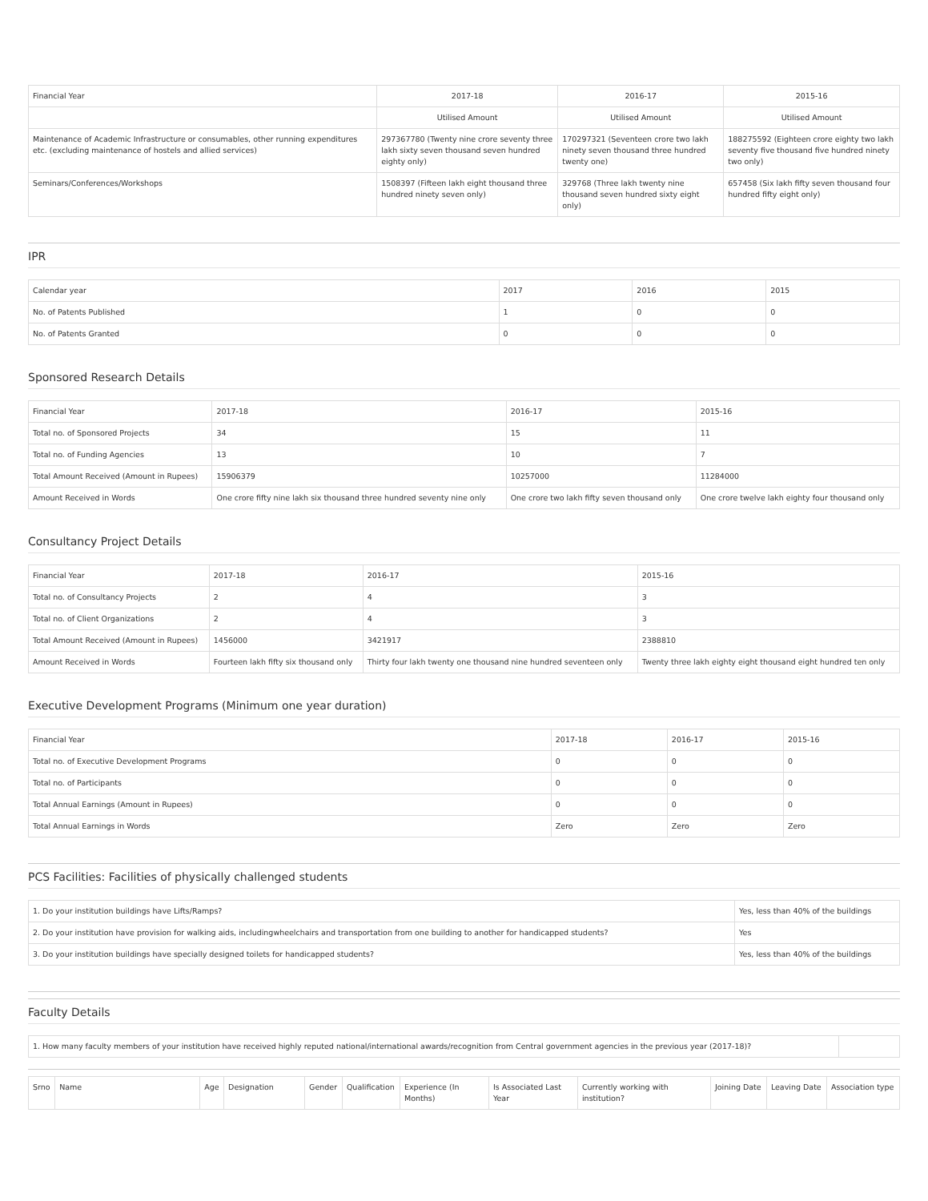| Financial Year | 2017-18 | 2016-17 | 2015-16 |
| --- | --- | --- | --- |
| | Utilised Amount | Utilised Amount | Utilised Amount |
| Maintenance of Academic Infrastructure or consumables, other running expenditures etc. (excluding maintenance of hostels and allied services) | 297367780 (Twenty nine crore seventy three lakh sixty seven thousand seven hundred eighty only) | 170297321 (Seventeen crore two lakh ninety seven thousand three hundred twenty one) | 188275592 (Eighteen crore eighty two lakh seventy five thousand five hundred ninety two only) |
| Seminars/Conferences/Workshops | 1508397 (Fifteen lakh eight thousand three hundred ninety seven only) | 329768 (Three lakh twenty nine thousand seven hundred sixty eight only) | 657458 (Six lakh fifty seven thousand four hundred fifty eight only) |
IPR
| Calendar year | 2017 | 2016 | 2015 |
| --- | --- | --- | --- |
| No. of Patents Published | 1 | 0 | 0 |
| No. of Patents Granted | 0 | 0 | 0 |
Sponsored Research Details
| Financial Year | 2017-18 | 2016-17 | 2015-16 |
| --- | --- | --- | --- |
| Total no. of Sponsored Projects | 34 | 15 | 11 |
| Total no. of Funding Agencies | 13 | 10 | 7 |
| Total Amount Received (Amount in Rupees) | 15906379 | 10257000 | 11284000 |
| Amount Received in Words | One crore fifty nine lakh six thousand three hundred seventy nine only | One crore two lakh fifty seven thousand only | One crore twelve lakh eighty four thousand only |
Consultancy Project Details
| Financial Year | 2017-18 | 2016-17 | 2015-16 |
| --- | --- | --- | --- |
| Total no. of Consultancy Projects | 2 | 4 | 3 |
| Total no. of Client Organizations | 2 | 4 | 3 |
| Total Amount Received (Amount in Rupees) | 1456000 | 3421917 | 2388810 |
| Amount Received in Words | Fourteen lakh fifty six thousand only | Thirty four lakh twenty one thousand nine hundred seventeen only | Twenty three lakh eighty eight thousand eight hundred ten only |
Executive Development Programs (Minimum one year duration)
| Financial Year | 2017-18 | 2016-17 | 2015-16 |
| --- | --- | --- | --- |
| Total no. of Executive Development Programs | 0 | 0 | 0 |
| Total no. of Participants | 0 | 0 | 0 |
| Total Annual Earnings (Amount in Rupees) | 0 | 0 | 0 |
| Total Annual Earnings in Words | Zero | Zero | Zero |
PCS Facilities: Facilities of physically challenged students
| 1. Do your institution buildings have Lifts/Ramps? | Yes, less than 40% of the buildings |
| 2. Do your institution have provision for walking aids, includingwheelchairs and transportation from one building to another for handicapped students? | Yes |
| 3. Do your institution buildings have specially designed toilets for handicapped students? | Yes, less than 40% of the buildings |
Faculty Details
| 1. How many faculty members of your institution have received highly reputed national/international awards/recognition from Central government agencies in the previous year (2017-18)? | |
| Srno | Name | Age | Designation | Gender | Qualification | Experience (In Months) | Is Associated Last Year | Currently working with institution? | Joining Date | Leaving Date | Association type |
| --- | --- | --- | --- | --- | --- | --- | --- | --- | --- | --- | --- |